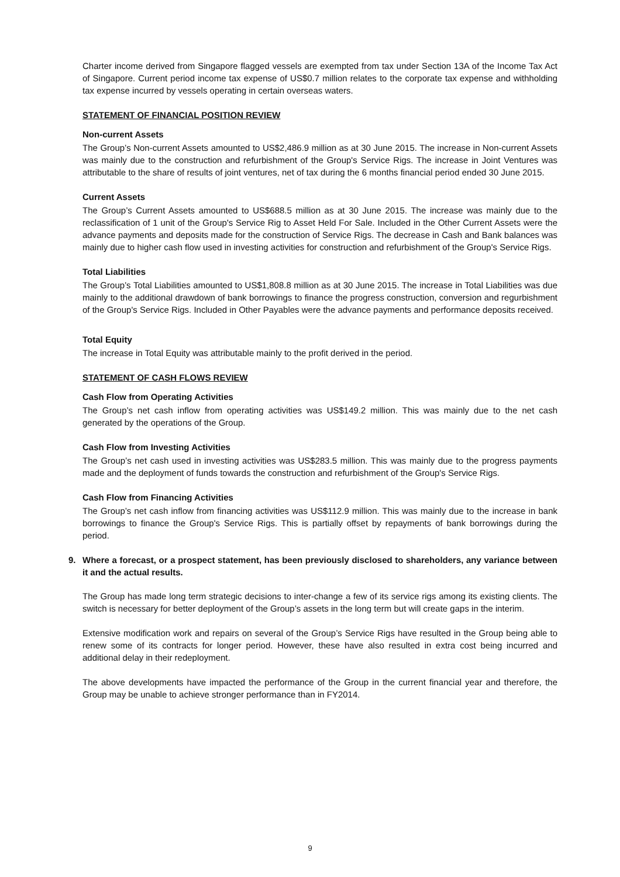Charter income derived from Singapore flagged vessels are exempted from tax under Section 13A of the Income Tax Act of Singapore. Current period income tax expense of US$0.7 million relates to the corporate tax expense and withholding tax expense incurred by vessels operating in certain overseas waters.
STATEMENT OF FINANCIAL POSITION REVIEW
Non-current Assets
The Group’s Non-current Assets amounted to US$2,486.9 million as at 30 June 2015. The increase in Non-current Assets was mainly due to the construction and refurbishment of the Group's Service Rigs. The increase in Joint Ventures was attributable to the share of results of joint ventures, net of tax during the 6 months financial period ended 30 June 2015.
Current Assets
The Group’s Current Assets amounted to US$688.5 million as at 30 June 2015. The increase was mainly due to the reclassification of 1 unit of the Group's Service Rig to Asset Held For Sale. Included in the Other Current Assets were the advance payments and deposits made for the construction of Service Rigs. The decrease in Cash and Bank balances was mainly due to higher cash flow used in investing activities for construction and refurbishment of the Group's Service Rigs.
Total Liabilities
The Group’s Total Liabilities amounted to US$1,808.8 million as at 30 June 2015. The increase in Total Liabilities was due mainly to the additional drawdown of bank borrowings to finance the progress construction, conversion and regurbishment of the Group's Service Rigs. Included in Other Payables were the advance payments and performance deposits received.
Total Equity
The increase in Total Equity was attributable mainly to the profit derived in the period.
STATEMENT OF CASH FLOWS REVIEW
Cash Flow from Operating Activities
The Group’s net cash inflow from operating activities was US$149.2 million. This was mainly due to the net cash generated by the operations of the Group.
Cash Flow from Investing Activities
The Group’s net cash used in investing activities was US$283.5 million. This was mainly due to the progress payments made and the deployment of funds towards the construction and refurbishment of the Group's Service Rigs.
Cash Flow from Financing Activities
The Group’s net cash inflow from financing activities was US$112.9 million. This was mainly due to the increase in bank borrowings to finance the Group's Service Rigs. This is partially offset by repayments of bank borrowings during the period.
9. Where a forecast, or a prospect statement, has been previously disclosed to shareholders, any variance between it and the actual results.
The Group has made long term strategic decisions to inter-change a few of its service rigs among its existing clients. The switch is necessary for better deployment of the Group’s assets in the long term but will create gaps in the interim.
Extensive modification work and repairs on several of the Group’s Service Rigs have resulted in the Group being able to renew some of its contracts for longer period. However, these have also resulted in extra cost being incurred and additional delay in their redeployment.
The above developments have impacted the performance of the Group in the current financial year and therefore, the Group may be unable to achieve stronger performance than in FY2014.
9